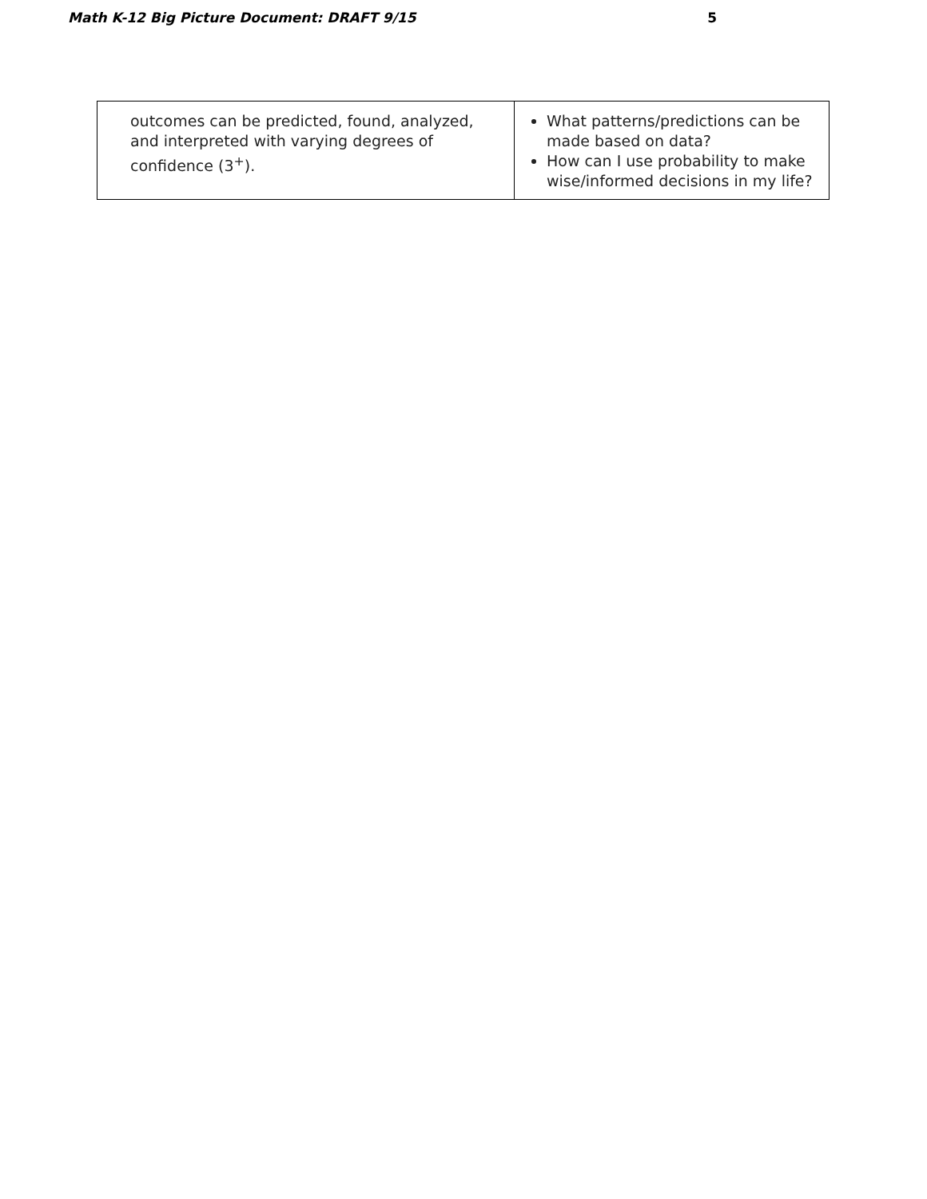Math K-12 Big Picture Document: DRAFT 9/15 5
| outcomes can be predicted, found, analyzed, and interpreted with varying degrees of confidence (3<sup>+</sup>). | What patterns/predictions can be made based on data? How can I use probability to make wise/informed decisions in my life? |